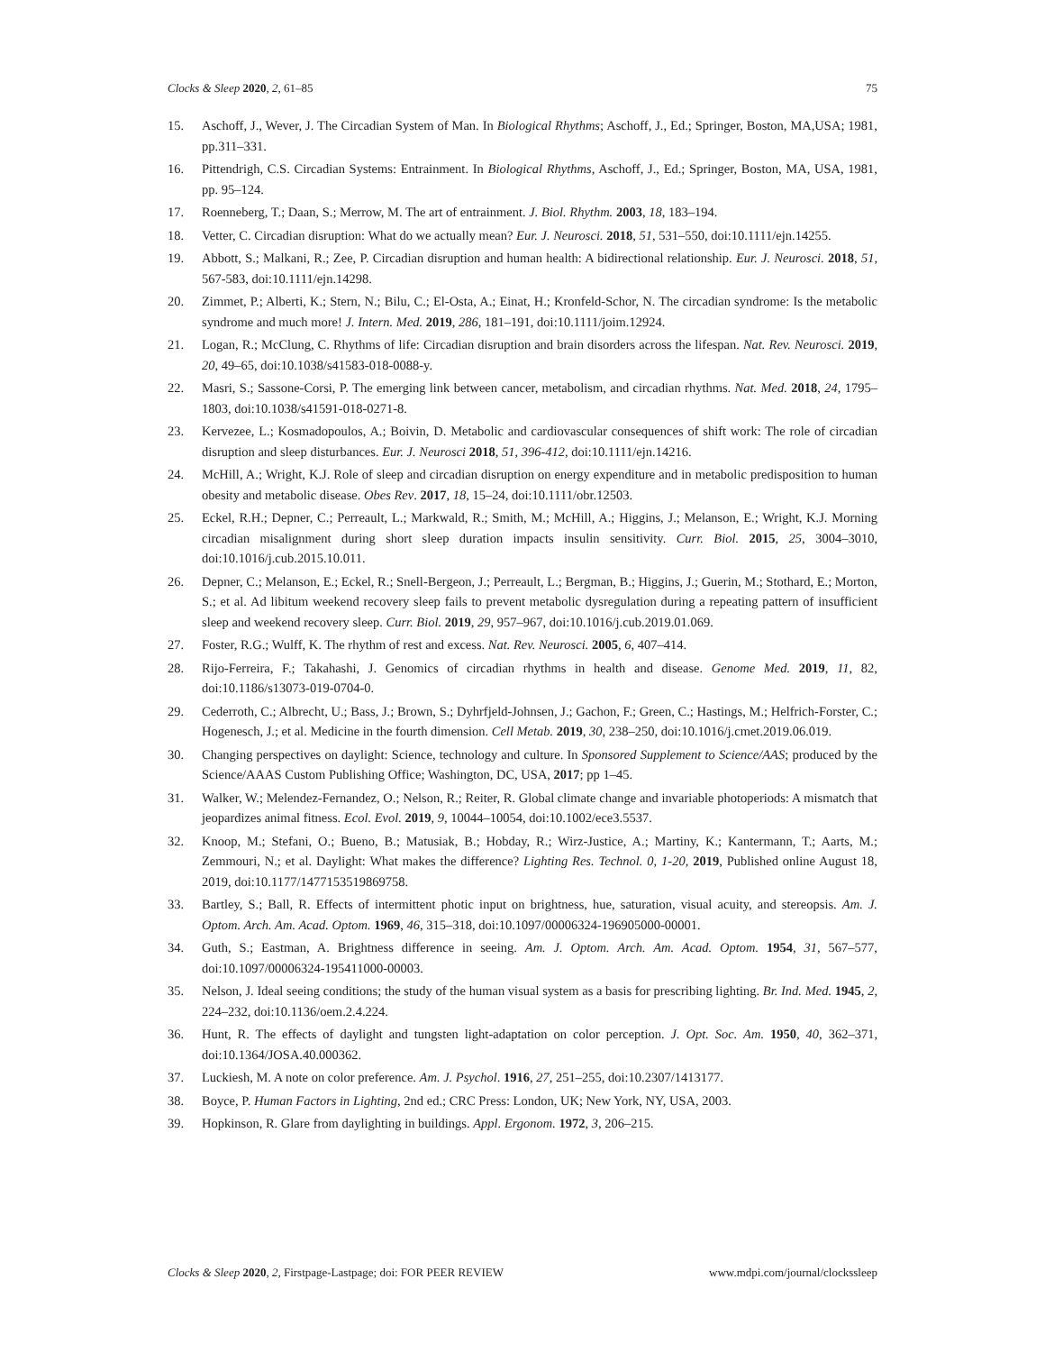Clocks & Sleep 2020, 2, 61–85 75
15. Aschoff, J., Wever, J. The Circadian System of Man. In Biological Rhythms; Aschoff, J., Ed.; Springer, Boston, MA,USA; 1981, pp.311–331.
16. Pittendrigh, C.S. Circadian Systems: Entrainment. In Biological Rhythms, Aschoff, J., Ed.; Springer, Boston, MA, USA, 1981, pp. 95–124.
17. Roenneberg, T.; Daan, S.; Merrow, M. The art of entrainment. J. Biol. Rhythm. 2003, 18, 183–194.
18. Vetter, C. Circadian disruption: What do we actually mean? Eur. J. Neurosci. 2018, 51, 531–550, doi:10.1111/ejn.14255.
19. Abbott, S.; Malkani, R.; Zee, P. Circadian disruption and human health: A bidirectional relationship. Eur. J. Neurosci. 2018, 51, 567-583, doi:10.1111/ejn.14298.
20. Zimmet, P.; Alberti, K.; Stern, N.; Bilu, C.; El-Osta, A.; Einat, H.; Kronfeld-Schor, N. The circadian syndrome: Is the metabolic syndrome and much more! J. Intern. Med. 2019, 286, 181–191, doi:10.1111/joim.12924.
21. Logan, R.; McClung, C. Rhythms of life: Circadian disruption and brain disorders across the lifespan. Nat. Rev. Neurosci. 2019, 20, 49–65, doi:10.1038/s41583-018-0088-y.
22. Masri, S.; Sassone-Corsi, P. The emerging link between cancer, metabolism, and circadian rhythms. Nat. Med. 2018, 24, 1795–1803, doi:10.1038/s41591-018-0271-8.
23. Kervezee, L.; Kosmadopoulos, A.; Boivin, D. Metabolic and cardiovascular consequences of shift work: The role of circadian disruption and sleep disturbances. Eur. J. Neurosci 2018, 51, 396-412, doi:10.1111/ejn.14216.
24. McHill, A.; Wright, K.J. Role of sleep and circadian disruption on energy expenditure and in metabolic predisposition to human obesity and metabolic disease. Obes Rev. 2017, 18, 15–24, doi:10.1111/obr.12503.
25. Eckel, R.H.; Depner, C.; Perreault, L.; Markwald, R.; Smith, M.; McHill, A.; Higgins, J.; Melanson, E.; Wright, K.J. Morning circadian misalignment during short sleep duration impacts insulin sensitivity. Curr. Biol. 2015, 25, 3004–3010, doi:10.1016/j.cub.2015.10.011.
26. Depner, C.; Melanson, E.; Eckel, R.; Snell-Bergeon, J.; Perreault, L.; Bergman, B.; Higgins, J.; Guerin, M.; Stothard, E.; Morton, S.; et al. Ad libitum weekend recovery sleep fails to prevent metabolic dysregulation during a repeating pattern of insufficient sleep and weekend recovery sleep. Curr. Biol. 2019, 29, 957–967, doi:10.1016/j.cub.2019.01.069.
27. Foster, R.G.; Wulff, K. The rhythm of rest and excess. Nat. Rev. Neurosci. 2005, 6, 407–414.
28. Rijo-Ferreira, F.; Takahashi, J. Genomics of circadian rhythms in health and disease. Genome Med. 2019, 11, 82, doi:10.1186/s13073-019-0704-0.
29. Cederroth, C.; Albrecht, U.; Bass, J.; Brown, S.; Dyhrfjeld-Johnsen, J.; Gachon, F.; Green, C.; Hastings, M.; Helfrich-Forster, C.; Hogenesch, J.; et al. Medicine in the fourth dimension. Cell Metab. 2019, 30, 238–250, doi:10.1016/j.cmet.2019.06.019.
30. Changing perspectives on daylight: Science, technology and culture. In Sponsored Supplement to Science/AAS; produced by the Science/AAAS Custom Publishing Office; Washington, DC, USA, 2017; pp 1–45.
31. Walker, W.; Melendez-Fernandez, O.; Nelson, R.; Reiter, R. Global climate change and invariable photoperiods: A mismatch that jeopardizes animal fitness. Ecol. Evol. 2019, 9, 10044–10054, doi:10.1002/ece3.5537.
32. Knoop, M.; Stefani, O.; Bueno, B.; Matusiak, B.; Hobday, R.; Wirz-Justice, A.; Martiny, K.; Kantermann, T.; Aarts, M.; Zemmouri, N.; et al. Daylight: What makes the difference? Lighting Res. Technol. 0, 1-20, 2019, Published online August 18, 2019, doi:10.1177/1477153519869758.
33. Bartley, S.; Ball, R. Effects of intermittent photic input on brightness, hue, saturation, visual acuity, and stereopsis. Am. J. Optom. Arch. Am. Acad. Optom. 1969, 46, 315–318, doi:10.1097/00006324-196905000-00001.
34. Guth, S.; Eastman, A. Brightness difference in seeing. Am. J. Optom. Arch. Am. Acad. Optom. 1954, 31, 567–577, doi:10.1097/00006324-195411000-00003.
35. Nelson, J. Ideal seeing conditions; the study of the human visual system as a basis for prescribing lighting. Br. Ind. Med. 1945, 2, 224–232, doi:10.1136/oem.2.4.224.
36. Hunt, R. The effects of daylight and tungsten light-adaptation on color perception. J. Opt. Soc. Am. 1950, 40, 362–371, doi:10.1364/JOSA.40.000362.
37. Luckiesh, M. A note on color preference. Am. J. Psychol. 1916, 27, 251–255, doi:10.2307/1413177.
38. Boyce, P. Human Factors in Lighting, 2nd ed.; CRC Press: London, UK; New York, NY, USA, 2003.
39. Hopkinson, R. Glare from daylighting in buildings. Appl. Ergonom. 1972, 3, 206–215.
Clocks & Sleep 2020, 2, Firstpage-Lastpage; doi: FOR PEER REVIEW www.mdpi.com/journal/clockssleep